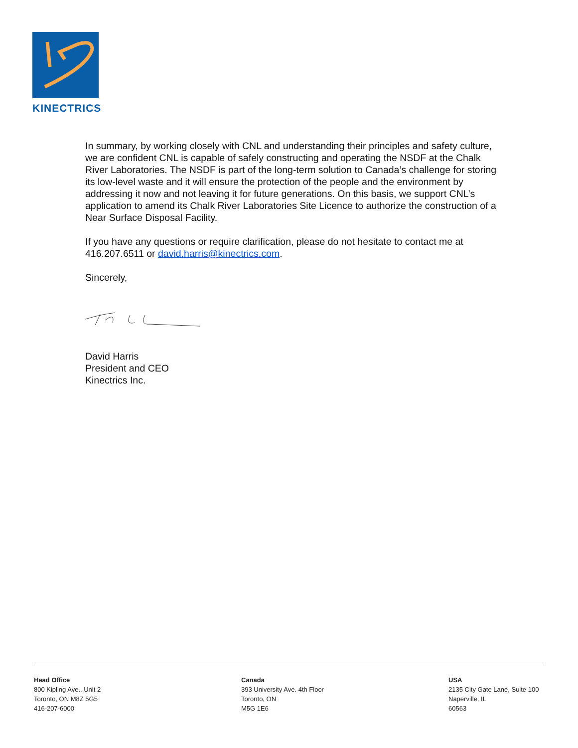KINECTRICS
In summary, by working closely with CNL and understanding their principles and safety culture, we are confident CNL is capable of safely constructing and operating the NSDF at the Chalk River Laboratories. The NSDF is part of the long-term solution to Canada’s challenge for storing its low-level waste and it will ensure the protection of the people and the environment by addressing it now and not leaving it for future generations. On this basis, we support CNL’s application to amend its Chalk River Laboratories Site Licence to authorize the construction of a Near Surface Disposal Facility.
If you have any questions or require clarification, please do not hesitate to contact me at 416.207.6511 or david.harris@kinectrics.com.
Sincerely,
David Harris
President and CEO
Kinectrics Inc.
Head Office
800 Kipling Ave., Unit 2
Toronto, ON M8Z 5G5
416-207-6000
Canada
393 University Ave. 4th Floor
Toronto, ON
M5G 1E6
USA
2135 City Gate Lane, Suite 100
Naperville, IL
60563